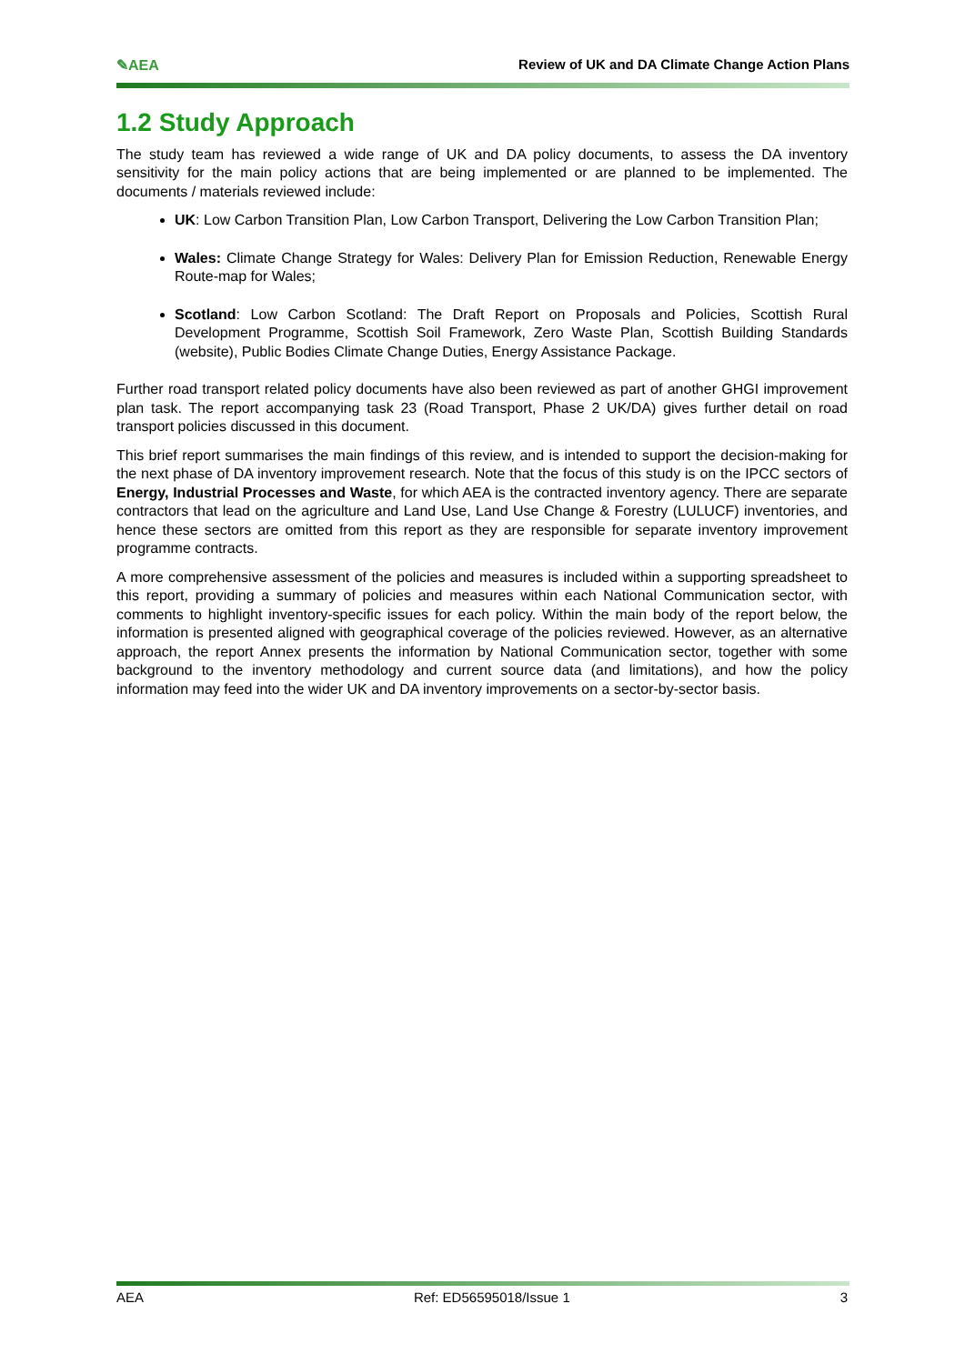✎AEA Review of UK and DA Climate Change Action Plans
1.2 Study Approach
The study team has reviewed a wide range of UK and DA policy documents, to assess the DA inventory sensitivity for the main policy actions that are being implemented or are planned to be implemented. The documents / materials reviewed include:
UK: Low Carbon Transition Plan, Low Carbon Transport, Delivering the Low Carbon Transition Plan;
Wales: Climate Change Strategy for Wales: Delivery Plan for Emission Reduction, Renewable Energy Route-map for Wales;
Scotland: Low Carbon Scotland: The Draft Report on Proposals and Policies, Scottish Rural Development Programme, Scottish Soil Framework, Zero Waste Plan, Scottish Building Standards (website), Public Bodies Climate Change Duties, Energy Assistance Package.
Further road transport related policy documents have also been reviewed as part of another GHGI improvement plan task. The report accompanying task 23 (Road Transport, Phase 2 UK/DA) gives further detail on road transport policies discussed in this document.
This brief report summarises the main findings of this review, and is intended to support the decision-making for the next phase of DA inventory improvement research. Note that the focus of this study is on the IPCC sectors of Energy, Industrial Processes and Waste, for which AEA is the contracted inventory agency. There are separate contractors that lead on the agriculture and Land Use, Land Use Change & Forestry (LULUCF) inventories, and hence these sectors are omitted from this report as they are responsible for separate inventory improvement programme contracts.
A more comprehensive assessment of the policies and measures is included within a supporting spreadsheet to this report, providing a summary of policies and measures within each National Communication sector, with comments to highlight inventory-specific issues for each policy. Within the main body of the report below, the information is presented aligned with geographical coverage of the policies reviewed. However, as an alternative approach, the report Annex presents the information by National Communication sector, together with some background to the inventory methodology and current source data (and limitations), and how the policy information may feed into the wider UK and DA inventory improvements on a sector-by-sector basis.
AEA Ref: ED56595018/Issue 1 3